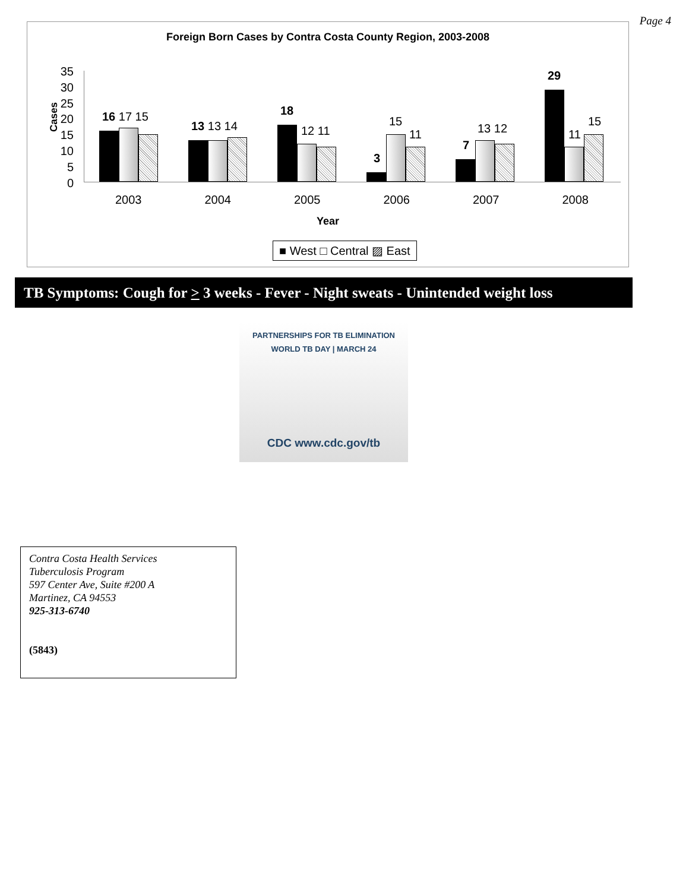Page 4
Foreign Born Cases by Contra Costa County Region, 2003-2008
Cases
35
30
25
20
15
10
5
0
16 17 15
13 13 14
18
12 11
3
15
11
7
13 12
29
11
15
2003 2004 2005 2006 2007 2008
Year
■ West □ Central ▨ East
TB Symptoms: Cough for > 3 weeks - Fever - Night sweats - Unintended weight loss
PARTNERSHIPS FOR TB ELIMINATION
WORLD TB DAY | MARCH 24
CDC www.cdc.gov/tb
Contra Costa Health Services
Tuberculosis Program
597 Center Ave, Suite #200 A
Martinez, CA 94553
925-313-6740
(5843)